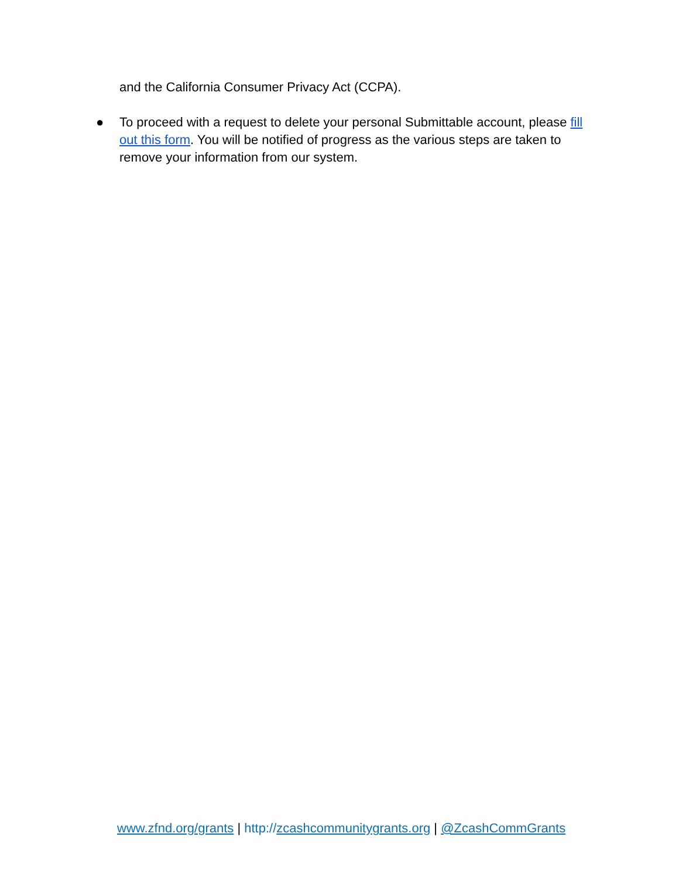and the California Consumer Privacy Act (CCPA).
● To proceed with a request to delete your personal Submittable account, please fill out this form. You will be notified of progress as the various steps are taken to remove your information from our system.
www.zfnd.org/grants | http://zcashcommunitygrants.org | @ZcashCommGrants